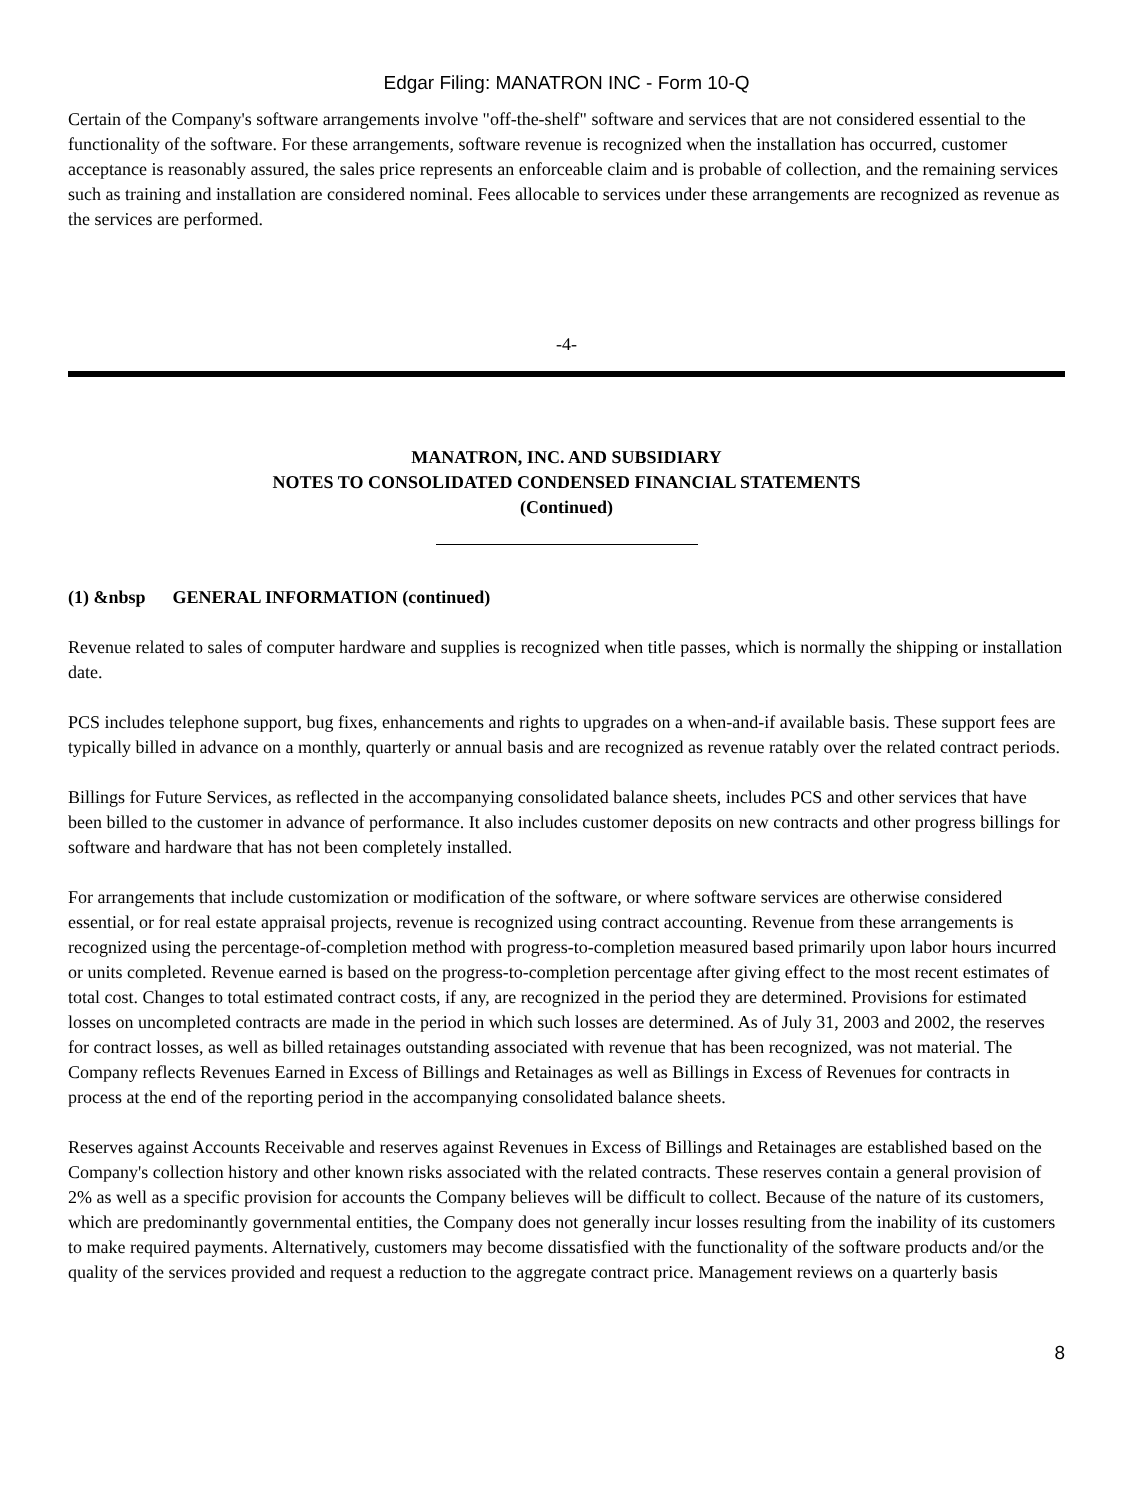Edgar Filing: MANATRON INC - Form 10-Q
Certain of the Company's software arrangements involve "off-the-shelf" software and services that are not considered essential to the functionality of the software. For these arrangements, software revenue is recognized when the installation has occurred, customer acceptance is reasonably assured, the sales price represents an enforceable claim and is probable of collection, and the remaining services such as training and installation are considered nominal. Fees allocable to services under these arrangements are recognized as revenue as the services are performed.
-4-
MANATRON, INC. AND SUBSIDIARY
NOTES TO CONSOLIDATED CONDENSED FINANCIAL STATEMENTS
(Continued)
(1) &nbsp GENERAL INFORMATION (continued)
Revenue related to sales of computer hardware and supplies is recognized when title passes, which is normally the shipping or installation date.
PCS includes telephone support, bug fixes, enhancements and rights to upgrades on a when-and-if available basis. These support fees are typically billed in advance on a monthly, quarterly or annual basis and are recognized as revenue ratably over the related contract periods.
Billings for Future Services, as reflected in the accompanying consolidated balance sheets, includes PCS and other services that have been billed to the customer in advance of performance. It also includes customer deposits on new contracts and other progress billings for software and hardware that has not been completely installed.
For arrangements that include customization or modification of the software, or where software services are otherwise considered essential, or for real estate appraisal projects, revenue is recognized using contract accounting. Revenue from these arrangements is recognized using the percentage-of-completion method with progress-to-completion measured based primarily upon labor hours incurred or units completed. Revenue earned is based on the progress-to-completion percentage after giving effect to the most recent estimates of total cost. Changes to total estimated contract costs, if any, are recognized in the period they are determined. Provisions for estimated losses on uncompleted contracts are made in the period in which such losses are determined. As of July 31, 2003 and 2002, the reserves for contract losses, as well as billed retainages outstanding associated with revenue that has been recognized, was not material. The Company reflects Revenues Earned in Excess of Billings and Retainages as well as Billings in Excess of Revenues for contracts in process at the end of the reporting period in the accompanying consolidated balance sheets.
Reserves against Accounts Receivable and reserves against Revenues in Excess of Billings and Retainages are established based on the Company's collection history and other known risks associated with the related contracts. These reserves contain a general provision of 2% as well as a specific provision for accounts the Company believes will be difficult to collect. Because of the nature of its customers, which are predominantly governmental entities, the Company does not generally incur losses resulting from the inability of its customers to make required payments. Alternatively, customers may become dissatisfied with the functionality of the software products and/or the quality of the services provided and request a reduction to the aggregate contract price. Management reviews on a quarterly basis
8